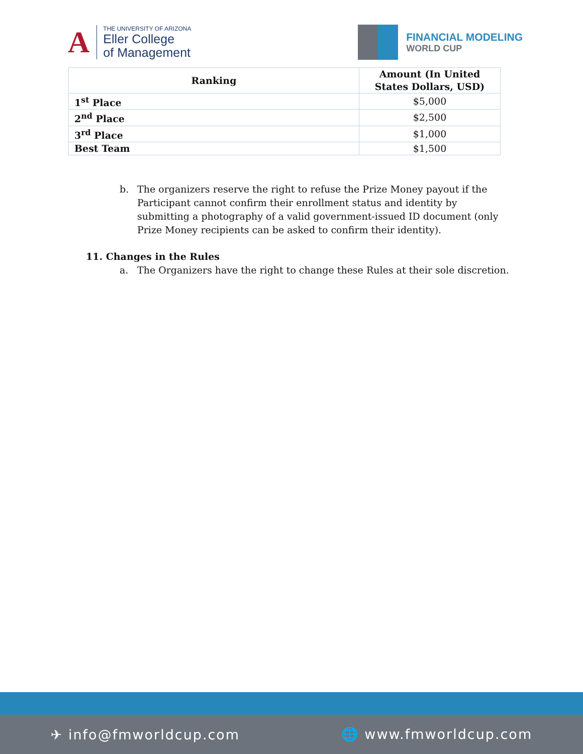A
THE UNIVERSITY OF ARIZONA
Eller College
of Management
FINANCIAL MODELING
WORLD CUP
| Ranking | Amount (In United States Dollars, USD) |
| --- | --- |
| 1<sup>st</sup> Place | $5,000 |
| 2<sup>nd</sup> Place | $2,500 |
| 3<sup>rd</sup> Place | $1,000 |
| Best Team | $1,500 |
b. The organizers reserve the right to refuse the Prize Money payout if the Participant cannot confirm their enrollment status and identity by submitting a photography of a valid government-issued ID document (only Prize Money recipients can be asked to confirm their identity).
11. Changes in the Rules
a. The Organizers have the right to change these Rules at their sole discretion.
✈ info@fmworldcup.com 🌐 www.fmworldcup.com